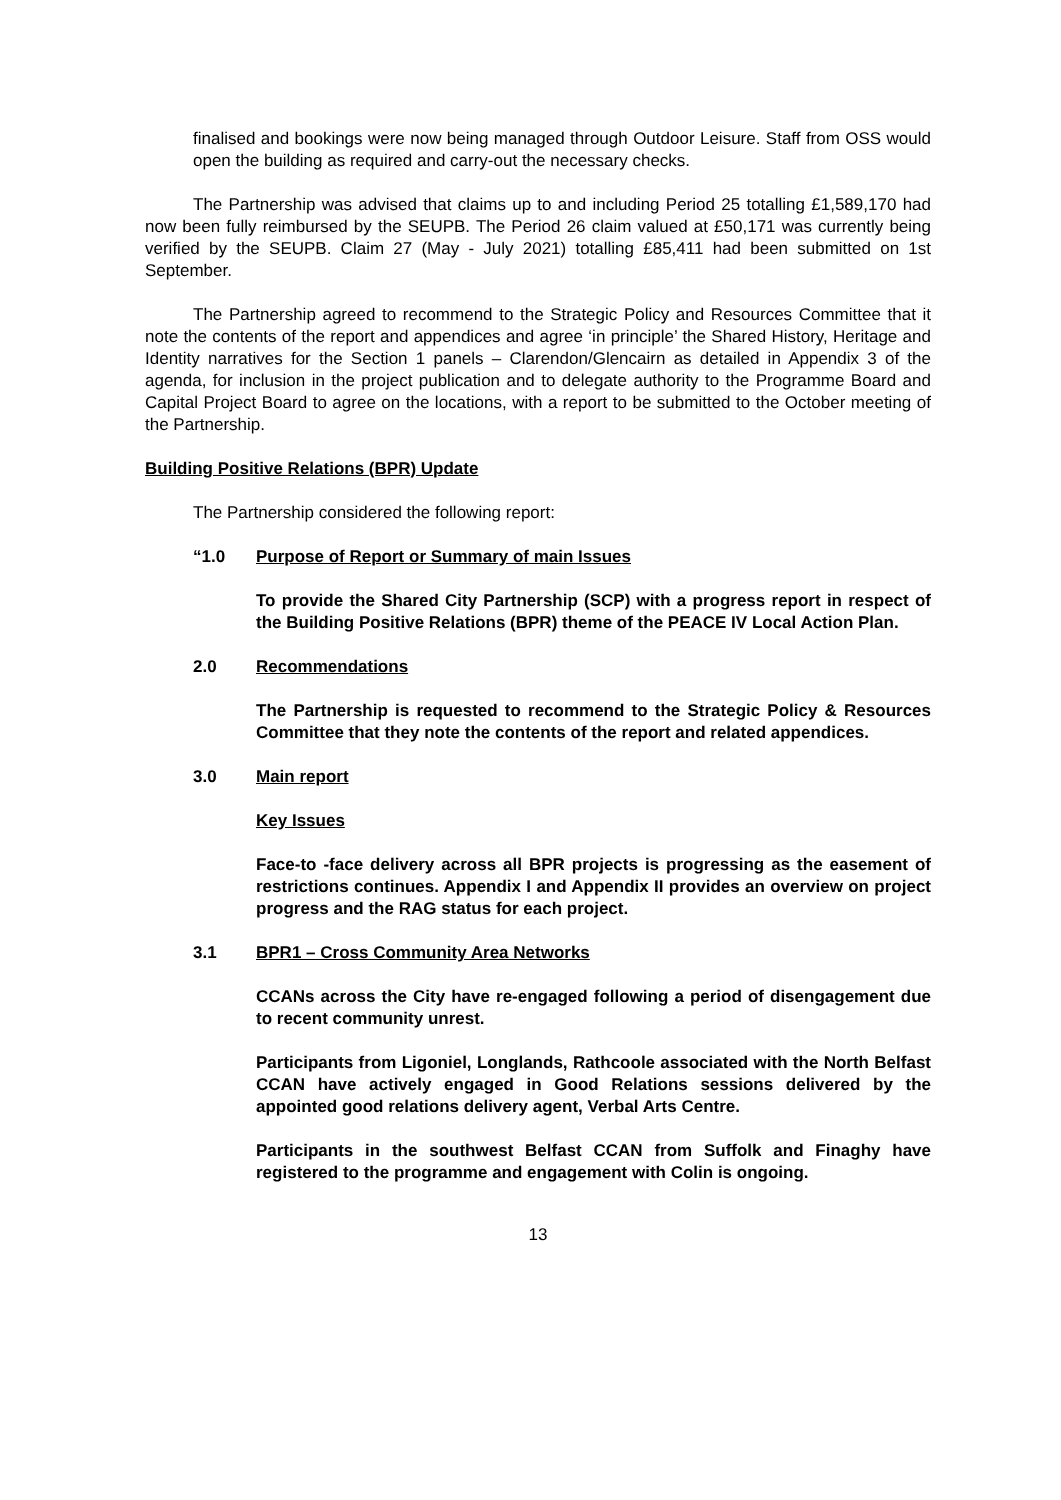finalised and bookings were now being managed through Outdoor Leisure. Staff from OSS would open the building as required and carry-out the necessary checks.
The Partnership was advised that claims up to and including Period 25 totalling £1,589,170 had now been fully reimbursed by the SEUPB. The Period 26 claim valued at £50,171 was currently being verified by the SEUPB. Claim 27 (May - July 2021) totalling £85,411 had been submitted on 1st September.
The Partnership agreed to recommend to the Strategic Policy and Resources Committee that it note the contents of the report and appendices and agree ‘in principle’ the Shared History, Heritage and Identity narratives for the Section 1 panels – Clarendon/Glencairn as detailed in Appendix 3 of the agenda, for inclusion in the project publication and to delegate authority to the Programme Board and Capital Project Board to agree on the locations, with a report to be submitted to the October meeting of the Partnership.
Building Positive Relations (BPR) Update
The Partnership considered the following report:
“1.0 Purpose of Report or Summary of main Issues
To provide the Shared City Partnership (SCP) with a progress report in respect of the Building Positive Relations (BPR) theme of the PEACE IV Local Action Plan.
2.0 Recommendations
The Partnership is requested to recommend to the Strategic Policy & Resources Committee that they note the contents of the report and related appendices.
3.0 Main report
Key Issues
Face-to -face delivery across all BPR projects is progressing as the easement of restrictions continues. Appendix I and Appendix II provides an overview on project progress and the RAG status for each project.
3.1 BPR1 – Cross Community Area Networks
CCANs across the City have re-engaged following a period of disengagement due to recent community unrest.
Participants from Ligoniel, Longlands, Rathcoole associated with the North Belfast CCAN have actively engaged in Good Relations sessions delivered by the appointed good relations delivery agent, Verbal Arts Centre.
Participants in the southwest Belfast CCAN from Suffolk and Finaghy have registered to the programme and engagement with Colin is ongoing.
13